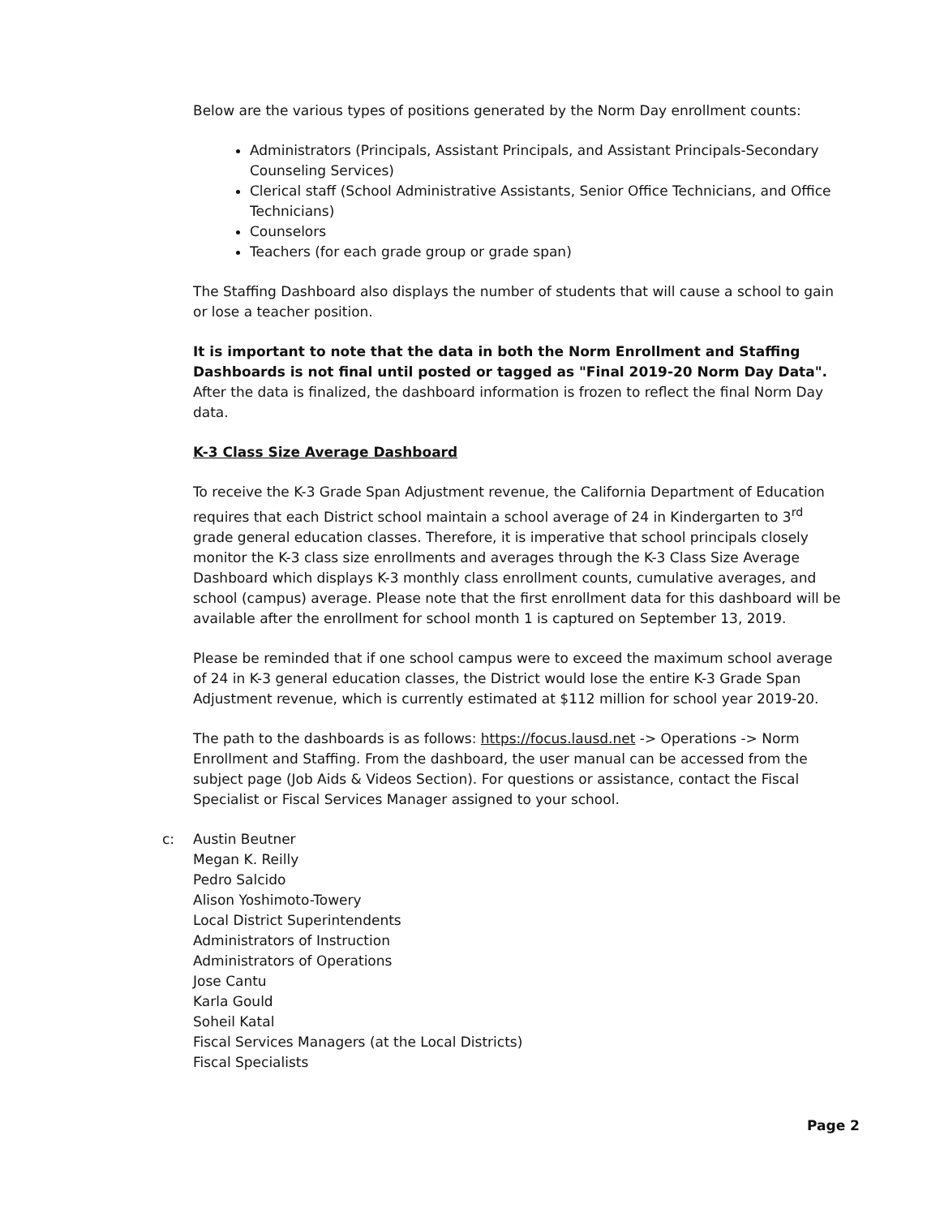Below are the various types of positions generated by the Norm Day enrollment counts:
Administrators (Principals, Assistant Principals, and Assistant Principals-Secondary Counseling Services)
Clerical staff (School Administrative Assistants, Senior Office Technicians, and Office Technicians)
Counselors
Teachers (for each grade group or grade span)
The Staffing Dashboard also displays the number of students that will cause a school to gain or lose a teacher position.
It is important to note that the data in both the Norm Enrollment and Staffing Dashboards is not final until posted or tagged as "Final 2019-20 Norm Day Data". After the data is finalized, the dashboard information is frozen to reflect the final Norm Day data.
K-3 Class Size Average Dashboard
To receive the K-3 Grade Span Adjustment revenue, the California Department of Education requires that each District school maintain a school average of 24 in Kindergarten to 3<sup>rd</sup> grade general education classes. Therefore, it is imperative that school principals closely monitor the K-3 class size enrollments and averages through the K-3 Class Size Average Dashboard which displays K-3 monthly class enrollment counts, cumulative averages, and school (campus) average. Please note that the first enrollment data for this dashboard will be available after the enrollment for school month 1 is captured on September 13, 2019.
Please be reminded that if one school campus were to exceed the maximum school average of 24 in K-3 general education classes, the District would lose the entire K-3 Grade Span Adjustment revenue, which is currently estimated at $112 million for school year 2019-20.
The path to the dashboards is as follows: https://focus.lausd.net -> Operations -> Norm Enrollment and Staffing. From the dashboard, the user manual can be accessed from the subject page (Job Aids & Videos Section). For questions or assistance, contact the Fiscal Specialist or Fiscal Services Manager assigned to your school.
c: Austin Beutner
Megan K. Reilly
Pedro Salcido
Alison Yoshimoto-Towery
Local District Superintendents
Administrators of Instruction
Administrators of Operations
Jose Cantu
Karla Gould
Soheil Katal
Fiscal Services Managers (at the Local Districts)
Fiscal Specialists
Page 2